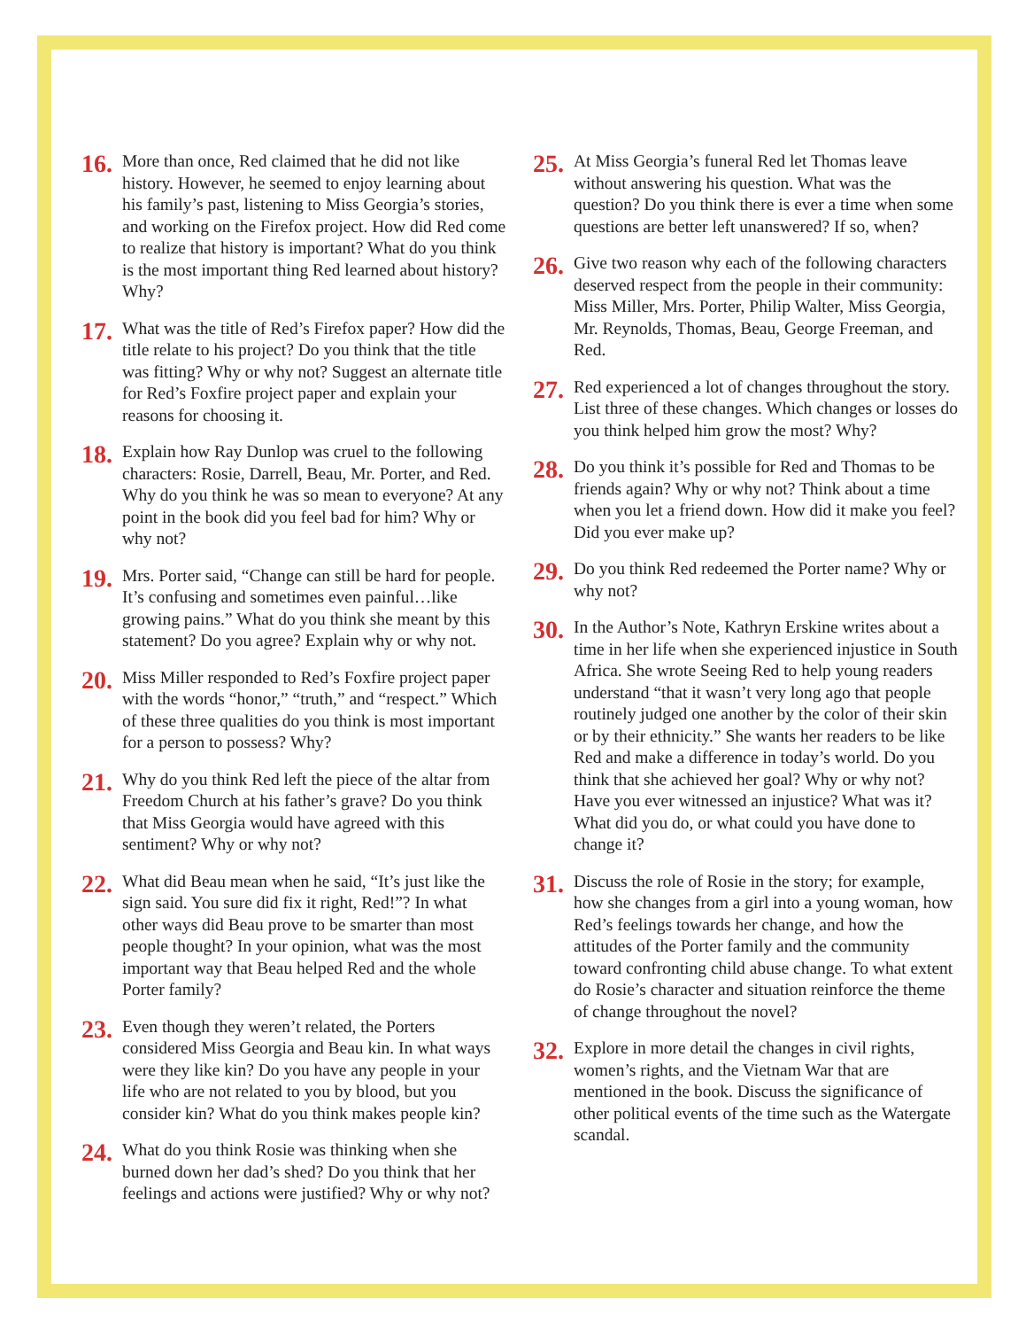16. More than once, Red claimed that he did not like history. However, he seemed to enjoy learning about his family’s past, listening to Miss Georgia’s stories, and working on the Firefox project. How did Red come to realize that history is important? What do you think is the most important thing Red learned about history? Why?
17. What was the title of Red’s Firefox paper? How did the title relate to his project? Do you think that the title was fitting? Why or why not? Suggest an alternate title for Red’s Foxfire project paper and explain your reasons for choosing it.
18. Explain how Ray Dunlop was cruel to the following characters: Rosie, Darrell, Beau, Mr. Porter, and Red. Why do you think he was so mean to everyone? At any point in the book did you feel bad for him? Why or why not?
19. Mrs. Porter said, “Change can still be hard for people. It’s confusing and sometimes even painful…like growing pains.” What do you think she meant by this statement? Do you agree? Explain why or why not.
20. Miss Miller responded to Red’s Foxfire project paper with the words “honor,” “truth,” and “respect.” Which of these three qualities do you think is most important for a person to possess? Why?
21. Why do you think Red left the piece of the altar from Freedom Church at his father’s grave? Do you think that Miss Georgia would have agreed with this sentiment? Why or why not?
22. What did Beau mean when he said, “It’s just like the sign said. You sure did fix it right, Red!”? In what other ways did Beau prove to be smarter than most people thought? In your opinion, what was the most important way that Beau helped Red and the whole Porter family?
23. Even though they weren’t related, the Porters considered Miss Georgia and Beau kin. In what ways were they like kin? Do you have any people in your life who are not related to you by blood, but you consider kin? What do you think makes people kin?
24. What do you think Rosie was thinking when she burned down her dad’s shed? Do you think that her feelings and actions were justified? Why or why not?
25. At Miss Georgia’s funeral Red let Thomas leave without answering his question. What was the question? Do you think there is ever a time when some questions are better left unanswered? If so, when?
26. Give two reason why each of the following characters deserved respect from the people in their community: Miss Miller, Mrs. Porter, Philip Walter, Miss Georgia, Mr. Reynolds, Thomas, Beau, George Freeman, and Red.
27. Red experienced a lot of changes throughout the story. List three of these changes. Which changes or losses do you think helped him grow the most? Why?
28. Do you think it’s possible for Red and Thomas to be friends again? Why or why not? Think about a time when you let a friend down. How did it make you feel? Did you ever make up?
29. Do you think Red redeemed the Porter name? Why or why not?
30. In the Author’s Note, Kathryn Erskine writes about a time in her life when she experienced injustice in South Africa. She wrote Seeing Red to help young readers understand “that it wasn’t very long ago that people routinely judged one another by the color of their skin or by their ethnicity.” She wants her readers to be like Red and make a difference in today’s world. Do you think that she achieved her goal? Why or why not? Have you ever witnessed an injustice? What was it? What did you do, or what could you have done to change it?
31. Discuss the role of Rosie in the story; for example, how she changes from a girl into a young woman, how Red’s feelings towards her change, and how the attitudes of the Porter family and the community toward confronting child abuse change. To what extent do Rosie’s character and situation reinforce the theme of change throughout the novel?
32. Explore in more detail the changes in civil rights, women’s rights, and the Vietnam War that are mentioned in the book. Discuss the significance of other political events of the time such as the Watergate scandal.